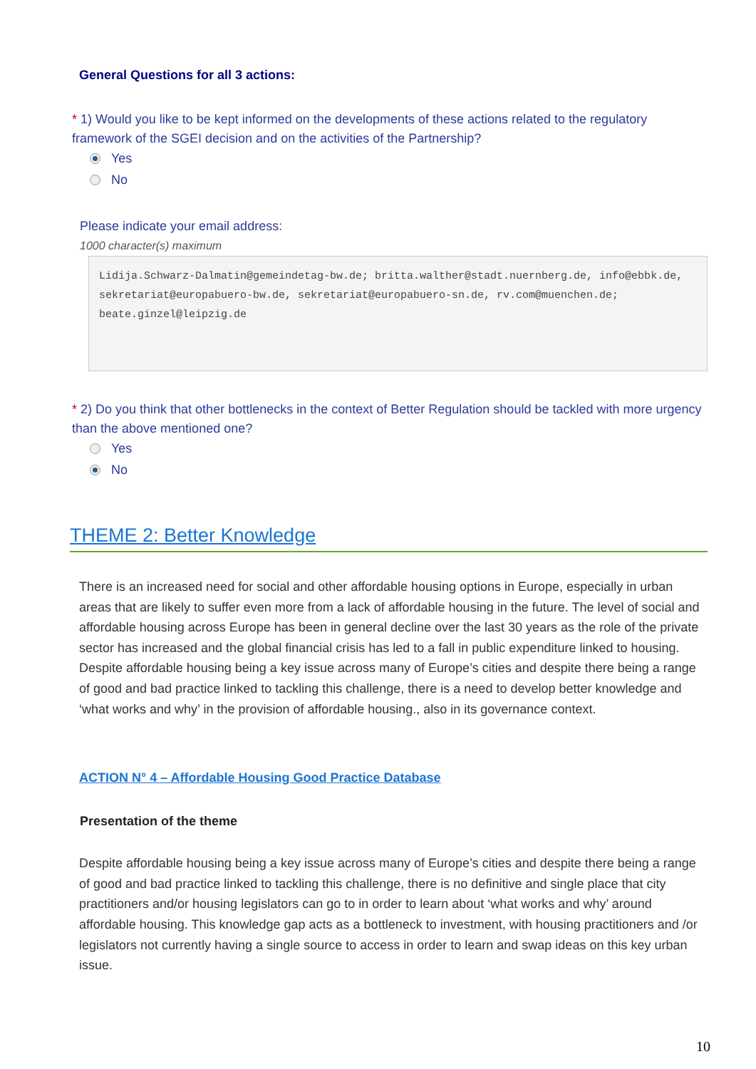General Questions for all 3 actions:
* 1) Would you like to be kept informed on the developments of these actions related to the regulatory framework of the SGEI decision and on the activities of the Partnership?
Yes
No
Please indicate your email address:
1000 character(s) maximum
Lidija.Schwarz-Dalmatin@gemeindetag-bw.de; britta.walther@stadt.nuernberg.de, info@ebbk.de, sekretariat@europabuero-bw.de, sekretariat@europabuero-sn.de, rv.com@muenchen.de; beate.ginzel@leipzig.de
* 2) Do you think that other bottlenecks in the context of Better Regulation should be tackled with more urgency than the above mentioned one?
Yes
No
THEME 2: Better Knowledge
There is an increased need for social and other affordable housing options in Europe, especially in urban areas that are likely to suffer even more from a lack of affordable housing in the future. The level of social and affordable housing across Europe has been in general decline over the last 30 years as the role of the private sector has increased and the global financial crisis has led to a fall in public expenditure linked to housing. Despite affordable housing being a key issue across many of Europe’s cities and despite there being a range of good and bad practice linked to tackling this challenge, there is a need to develop better knowledge and ‘what works and why’ in the provision of affordable housing., also in its governance context.
ACTION N° 4 – Affordable Housing Good Practice Database
Presentation of the theme
Despite affordable housing being a key issue across many of Europe’s cities and despite there being a range of good and bad practice linked to tackling this challenge, there is no definitive and single place that city practitioners and/or housing legislators can go to in order to learn about ‘what works and why’ around affordable housing. This knowledge gap acts as a bottleneck to investment, with housing practitioners and /or legislators not currently having a single source to access in order to learn and swap ideas on this key urban issue.
10